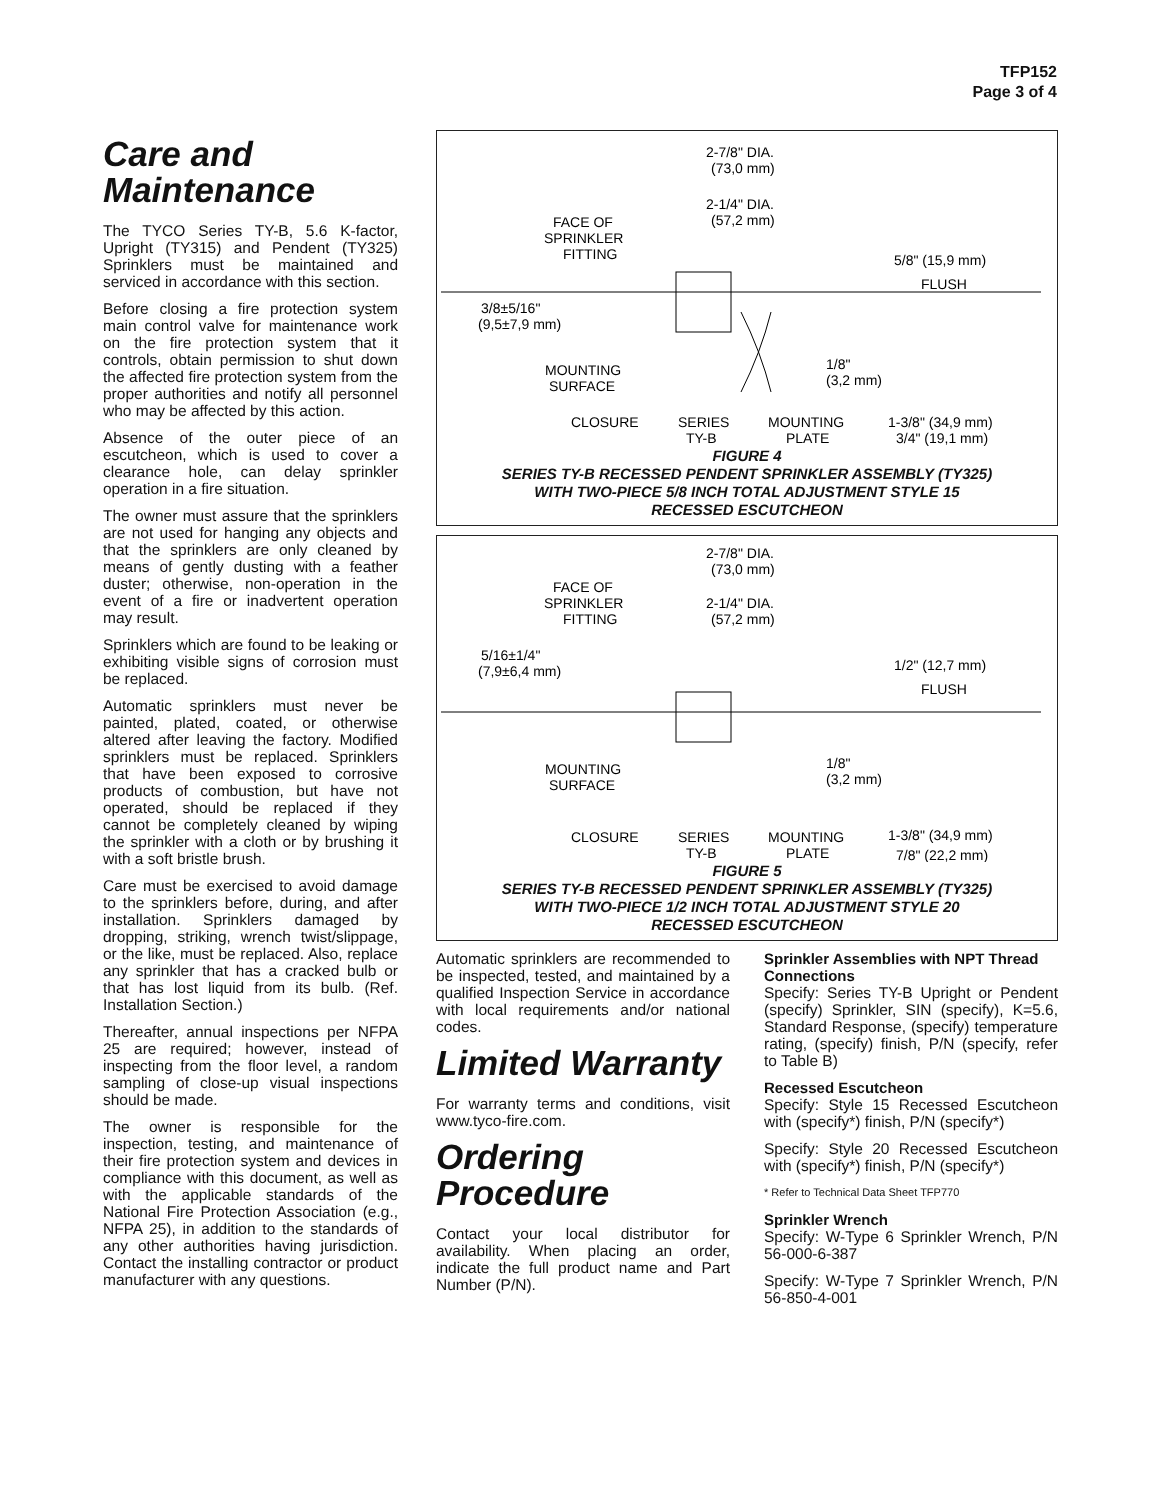TFP152
Page 3 of 4
Care and Maintenance
The TYCO Series TY-B, 5.6 K-factor, Upright (TY315) and Pendent (TY325) Sprinklers must be maintained and serviced in accordance with this section.
Before closing a fire protection system main control valve for maintenance work on the fire protection system that it controls, obtain permission to shut down the affected fire protection system from the proper authorities and notify all personnel who may be affected by this action.
Absence of the outer piece of an escutcheon, which is used to cover a clearance hole, can delay sprinkler operation in a fire situation.
The owner must assure that the sprinklers are not used for hanging any objects and that the sprinklers are only cleaned by means of gently dusting with a feather duster; otherwise, non-operation in the event of a fire or inadvertent operation may result.
Sprinklers which are found to be leaking or exhibiting visible signs of corrosion must be replaced.
Automatic sprinklers must never be painted, plated, coated, or otherwise altered after leaving the factory. Modified sprinklers must be replaced. Sprinklers that have been exposed to corrosive products of combustion, but have not operated, should be replaced if they cannot be completely cleaned by wiping the sprinkler with a cloth or by brushing it with a soft bristle brush.
Care must be exercised to avoid damage to the sprinklers before, during, and after installation. Sprinklers damaged by dropping, striking, wrench twist/slippage, or the like, must be replaced. Also, replace any sprinkler that has a cracked bulb or that has lost liquid from its bulb. (Ref. Installation Section.)
Thereafter, annual inspections per NFPA 25 are required; however, instead of inspecting from the floor level, a random sampling of close-up visual inspections should be made.
The owner is responsible for the inspection, testing, and maintenance of their fire protection system and devices in compliance with this document, as well as with the applicable standards of the National Fire Protection Association (e.g., NFPA 25), in addition to the standards of any other authorities having jurisdiction. Contact the installing contractor or product manufacturer with any questions.
2-7/8" DIA.
(73,0 mm)
2-1/4" DIA.
(57,2 mm)
FACE OF
SPRINKLER
FITTING
5/8" (15,9 mm)
FLUSH
3/8±5/16"
(9,5±7,9 mm)
MOUNTING
SURFACE
1/8"
(3,2 mm)
CLOSURE
SERIES
TY-B
MOUNTING
PLATE
1-3/8" (34,9 mm)
3/4" (19,1 mm)
FIGURE 4
SERIES TY-B RECESSED PENDENT SPRINKLER ASSEMBLY (TY325)
WITH TWO-PIECE 5/8 INCH TOTAL ADJUSTMENT STYLE 15
RECESSED ESCUTCHEON
2-7/8" DIA.
(73,0 mm)
FACE OF
SPRINKLER
FITTING
2-1/4" DIA.
(57,2 mm)
5/16±1/4"
(7,9±6,4 mm)
1/2" (12,7 mm)
FLUSH
1/8"
(3,2 mm)
MOUNTING
SURFACE
CLOSURE
SERIES
TY-B
MOUNTING
PLATE
1-3/8" (34,9 mm)
7/8" (22,2 mm)
FIGURE 5
SERIES TY-B RECESSED PENDENT SPRINKLER ASSEMBLY (TY325)
WITH TWO-PIECE 1/2 INCH TOTAL ADJUSTMENT STYLE 20
RECESSED ESCUTCHEON
Automatic sprinklers are recommended to be inspected, tested, and maintained by a qualified Inspection Service in accordance with local requirements and/or national codes.
Limited Warranty
For warranty terms and conditions, visit www.tyco-fire.com.
Ordering Procedure
Contact your local distributor for availability. When placing an order, indicate the full product name and Part Number (P/N).
Sprinkler Assemblies with NPT Thread Connections
Specify: Series TY-B Upright or Pendent (specify) Sprinkler, SIN (specify), K=5.6, Standard Response, (specify) temperature rating, (specify) finish, P/N (specify, refer to Table B)
Recessed Escutcheon
Specify: Style 15 Recessed Escutcheon with (specify*) finish, P/N (specify*)
Specify: Style 20 Recessed Escutcheon with (specify*) finish, P/N (specify*)
* Refer to Technical Data Sheet TFP770
Sprinkler Wrench
Specify: W-Type 6 Sprinkler Wrench, P/N 56-000-6-387
Specify: W-Type 7 Sprinkler Wrench, P/N 56-850-4-001